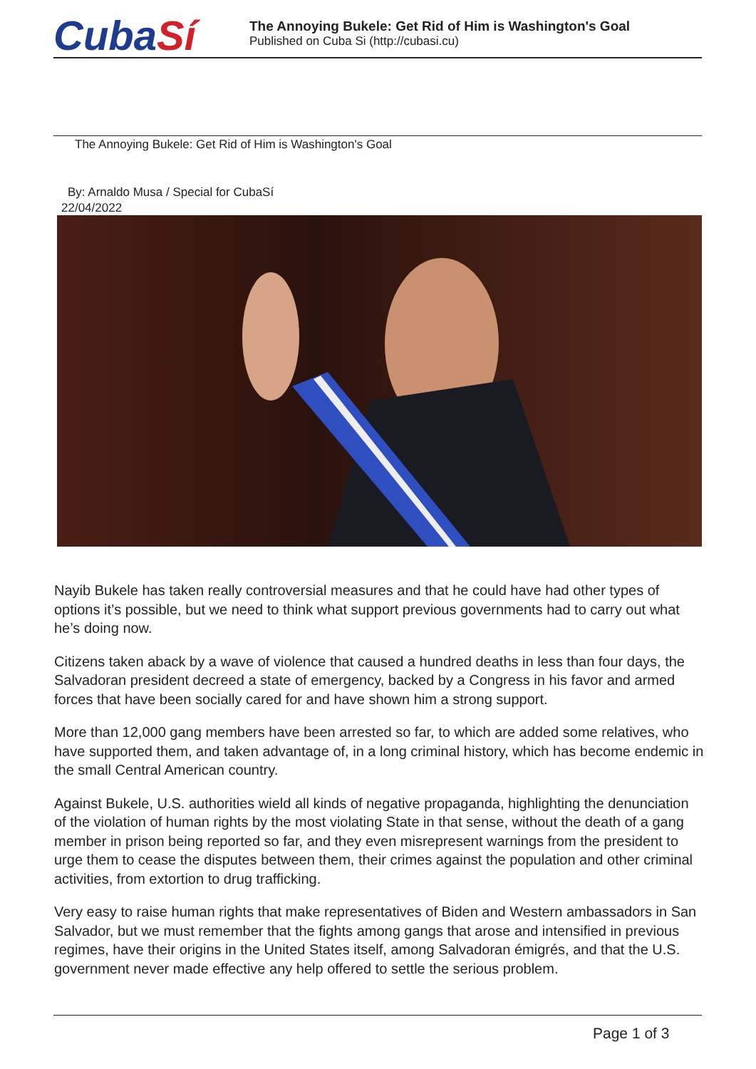CubaSí
The Annoying Bukele: Get Rid of Him is Washington's Goal
Published on Cuba Si (http://cubasi.cu)
The Annoying Bukele: Get Rid of Him is Washington's Goal
By: Arnaldo Musa / Special for CubaSí
22/04/2022
Nayib Bukele has taken really controversial measures and that he could have had other types of options it’s possible, but we need to think what support previous governments had to carry out what he’s doing now.
Citizens taken aback by a wave of violence that caused a hundred deaths in less than four days, the Salvadoran president decreed a state of emergency, backed by a Congress in his favor and armed forces that have been socially cared for and have shown him a strong support.
More than 12,000 gang members have been arrested so far, to which are added some relatives, who have supported them, and taken advantage of, in a long criminal history, which has become endemic in the small Central American country.
Against Bukele, U.S. authorities wield all kinds of negative propaganda, highlighting the denunciation of the violation of human rights by the most violating State in that sense, without the death of a gang member in prison being reported so far, and they even misrepresent warnings from the president to urge them to cease the disputes between them, their crimes against the population and other criminal activities, from extortion to drug trafficking.
Very easy to raise human rights that make representatives of Biden and Western ambassadors in San Salvador, but we must remember that the fights among gangs that arose and intensified in previous regimes, have their origins in the United States itself, among Salvadoran émigrés, and that the U.S. government never made effective any help offered to settle the serious problem.
Page 1 of 3